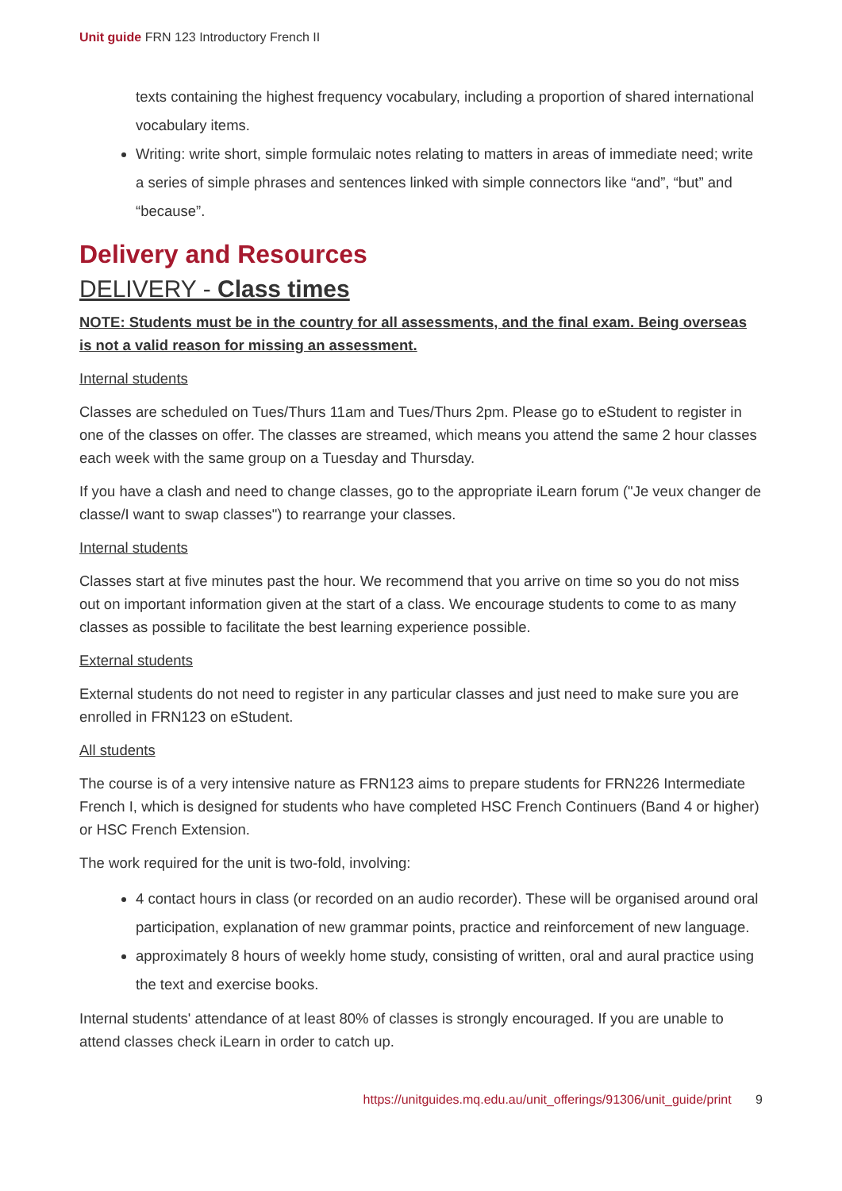Unit guide FRN 123 Introductory French II
texts containing the highest frequency vocabulary, including a proportion of shared international vocabulary items.
Writing: write short, simple formulaic notes relating to matters in areas of immediate need; write a series of simple phrases and sentences linked with simple connectors like “and”, “but” and “because”.
Delivery and Resources
DELIVERY - Class times
NOTE: Students must be in the country for all assessments, and the final exam. Being overseas is not a valid reason for missing an assessment.
Internal students
Classes are scheduled on Tues/Thurs 11am and Tues/Thurs 2pm. Please go to eStudent to register in one of the classes on offer. The classes are streamed, which means you attend the same 2 hour classes each week with the same group on a Tuesday and Thursday.
If you have a clash and need to change classes, go to the appropriate iLearn forum ("Je veux changer de classe/I want to swap classes") to rearrange your classes.
Internal students
Classes start at five minutes past the hour. We recommend that you arrive on time so you do not miss out on important information given at the start of a class. We encourage students to come to as many classes as possible to facilitate the best learning experience possible.
External students
External students do not need to register in any particular classes and just need to make sure you are enrolled in FRN123 on eStudent.
All students
The course is of a very intensive nature as FRN123 aims to prepare students for FRN226 Intermediate French I, which is designed for students who have completed HSC French Continuers (Band 4 or higher) or HSC French Extension.
The work required for the unit is two-fold, involving:
4 contact hours in class (or recorded on an audio recorder). These will be organised around oral participation, explanation of new grammar points, practice and reinforcement of new language.
approximately 8 hours of weekly home study, consisting of written, oral and aural practice using the text and exercise books.
Internal students' attendance of at least 80% of classes is strongly encouraged. If you are unable to attend classes check iLearn in order to catch up.
https://unitguides.mq.edu.au/unit_offerings/91306/unit_guide/print 9